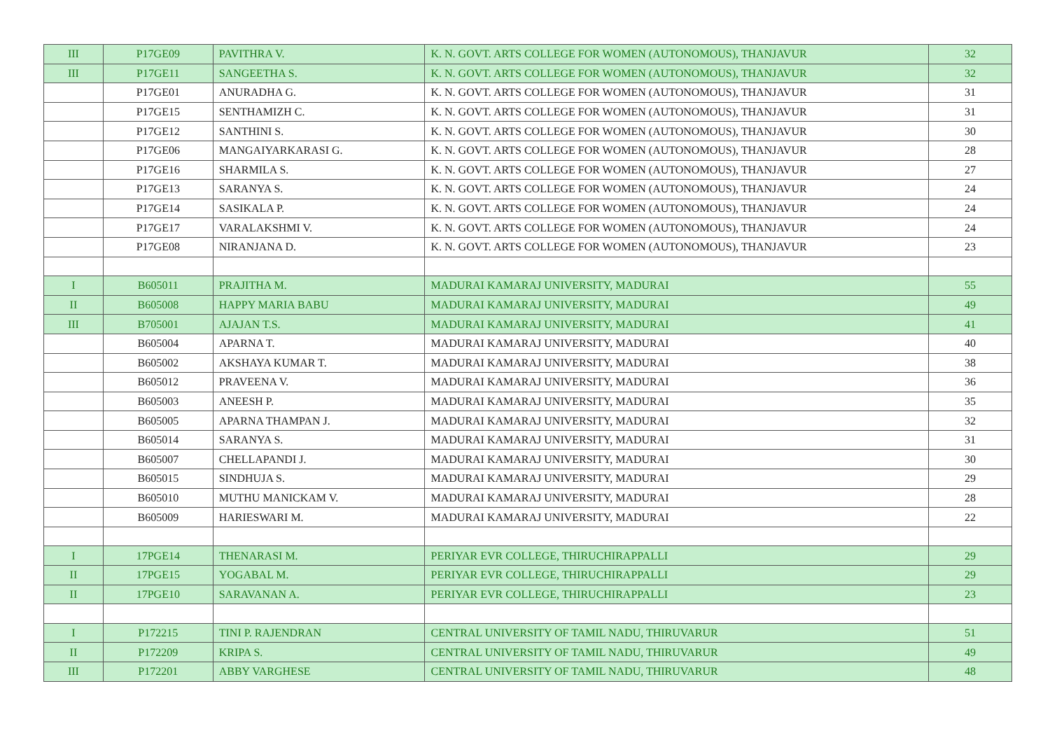| III | P17GE09 | PAVITHRA V. | K. N. GOVT. ARTS COLLEGE FOR WOMEN (AUTONOMOUS), THANJAVUR | 32 |
| III | P17GE11 | SANGEETHA S. | K. N. GOVT. ARTS COLLEGE FOR WOMEN (AUTONOMOUS), THANJAVUR | 32 |
| | P17GE01 | ANURADHA G. | K. N. GOVT. ARTS COLLEGE FOR WOMEN (AUTONOMOUS), THANJAVUR | 31 |
| | P17GE15 | SENTHAMIZH C. | K. N. GOVT. ARTS COLLEGE FOR WOMEN (AUTONOMOUS), THANJAVUR | 31 |
| | P17GE12 | SANTHINI S. | K. N. GOVT. ARTS COLLEGE FOR WOMEN (AUTONOMOUS), THANJAVUR | 30 |
| | P17GE06 | MANGAIYARKARASI G. | K. N. GOVT. ARTS COLLEGE FOR WOMEN (AUTONOMOUS), THANJAVUR | 28 |
| | P17GE16 | SHARMILA S. | K. N. GOVT. ARTS COLLEGE FOR WOMEN (AUTONOMOUS), THANJAVUR | 27 |
| | P17GE13 | SARANYA S. | K. N. GOVT. ARTS COLLEGE FOR WOMEN (AUTONOMOUS), THANJAVUR | 24 |
| | P17GE14 | SASIKALA P. | K. N. GOVT. ARTS COLLEGE FOR WOMEN (AUTONOMOUS), THANJAVUR | 24 |
| | P17GE17 | VARALAKSHMI V. | K. N. GOVT. ARTS COLLEGE FOR WOMEN (AUTONOMOUS), THANJAVUR | 24 |
| | P17GE08 | NIRANJANA D. | K. N. GOVT. ARTS COLLEGE FOR WOMEN (AUTONOMOUS), THANJAVUR | 23 |
| I | B605011 | PRAJITHA M. | MADURAI KAMARAJ UNIVERSITY, MADURAI | 55 |
| II | B605008 | HAPPY MARIA BABU | MADURAI KAMARAJ UNIVERSITY, MADURAI | 49 |
| III | B705001 | AJAJAN T.S. | MADURAI KAMARAJ UNIVERSITY, MADURAI | 41 |
| | B605004 | APARNA T. | MADURAI KAMARAJ UNIVERSITY, MADURAI | 40 |
| | B605002 | AKSHAYA KUMAR T. | MADURAI KAMARAJ UNIVERSITY, MADURAI | 38 |
| | B605012 | PRAVEENA V. | MADURAI KAMARAJ UNIVERSITY, MADURAI | 36 |
| | B605003 | ANEESH P. | MADURAI KAMARAJ UNIVERSITY, MADURAI | 35 |
| | B605005 | APARNA THAMPAN J. | MADURAI KAMARAJ UNIVERSITY, MADURAI | 32 |
| | B605014 | SARANYA S. | MADURAI KAMARAJ UNIVERSITY, MADURAI | 31 |
| | B605007 | CHELLAPANDI J. | MADURAI KAMARAJ UNIVERSITY, MADURAI | 30 |
| | B605015 | SINDHUJA S. | MADURAI KAMARAJ UNIVERSITY, MADURAI | 29 |
| | B605010 | MUTHU MANICKAM V. | MADURAI KAMARAJ UNIVERSITY, MADURAI | 28 |
| | B605009 | HARIESWARI M. | MADURAI KAMARAJ UNIVERSITY, MADURAI | 22 |
| I | 17PGE14 | THENARASI M. | PERIYAR EVR COLLEGE, THIRUCHIRAPPALLI | 29 |
| II | 17PGE15 | YOGABAL M. | PERIYAR EVR COLLEGE, THIRUCHIRAPPALLI | 29 |
| II | 17PGE10 | SARAVANAN A. | PERIYAR EVR COLLEGE, THIRUCHIRAPPALLI | 23 |
| I | P172215 | TINI P. RAJENDRAN | CENTRAL UNIVERSITY OF TAMIL NADU, THIRUVARUR | 51 |
| II | P172209 | KRIPA S. | CENTRAL UNIVERSITY OF TAMIL NADU, THIRUVARUR | 49 |
| III | P172201 | ABBY VARGHESE | CENTRAL UNIVERSITY OF TAMIL NADU, THIRUVARUR | 48 |